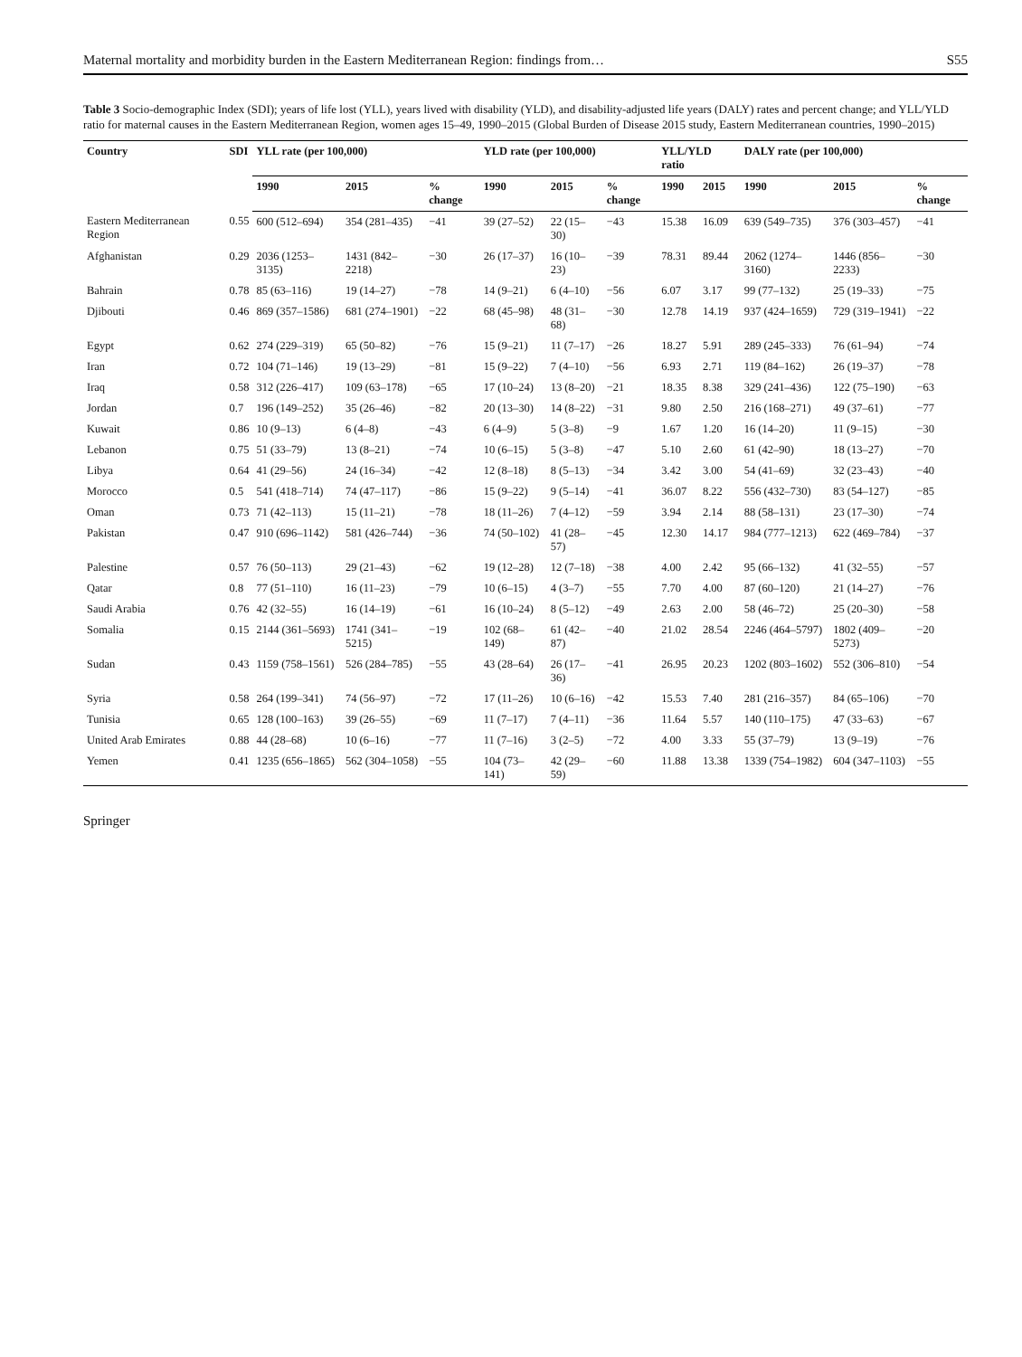Maternal mortality and morbidity burden in the Eastern Mediterranean Region: findings from… S55
Table 3 Socio-demographic Index (SDI); years of life lost (YLL), years lived with disability (YLD), and disability-adjusted life years (DALY) rates and percent change; and YLL/YLD ratio for maternal causes in the Eastern Mediterranean Region, women ages 15–49, 1990–2015 (Global Burden of Disease 2015 study, Eastern Mediterranean countries, 1990–2015)
| Country | SDI | YLL rate (per 100,000) | | | YLD rate (per 100,000) | | | YLL/YLD ratio | | DALY rate (per 100,000) | | |
| --- | --- | --- | --- | --- | --- | --- | --- | --- | --- | --- | --- | --- |
| | | 1990 | 2015 | % change | 1990 | 2015 | % change | 1990 | 2015 | 1990 | 2015 | % change |
| Eastern Mediterranean Region | 0.55 | 600 (512–694) | 354 (281–435) | −41 | 39 (27–52) | 22 (15–30) | −43 | 15.38 | 16.09 | 639 (549–735) | 376 (303–457) | −41 |
| Afghanistan | 0.29 | 2036 (1253–3135) | 1431 (842–2218) | −30 | 26 (17–37) | 16 (10–23) | −39 | 78.31 | 89.44 | 2062 (1274–3160) | 1446 (856–2233) | −30 |
| Bahrain | 0.78 | 85 (63–116) | 19 (14–27) | −78 | 14 (9–21) | 6 (4–10) | −56 | 6.07 | 3.17 | 99 (77–132) | 25 (19–33) | −75 |
| Djibouti | 0.46 | 869 (357–1586) | 681 (274–1901) | −22 | 68 (45–98) | 48 (31–68) | −30 | 12.78 | 14.19 | 937 (424–1659) | 729 (319–1941) | −22 |
| Egypt | 0.62 | 274 (229–319) | 65 (50–82) | −76 | 15 (9–21) | 11 (7–17) | −26 | 18.27 | 5.91 | 289 (245–333) | 76 (61–94) | −74 |
| Iran | 0.72 | 104 (71–146) | 19 (13–29) | −81 | 15 (9–22) | 7 (4–10) | −56 | 6.93 | 2.71 | 119 (84–162) | 26 (19–37) | −78 |
| Iraq | 0.58 | 312 (226–417) | 109 (63–178) | −65 | 17 (10–24) | 13 (8–20) | −21 | 18.35 | 8.38 | 329 (241–436) | 122 (75–190) | −63 |
| Jordan | 0.7 | 196 (149–252) | 35 (26–46) | −82 | 20 (13–30) | 14 (8–22) | −31 | 9.80 | 2.50 | 216 (168–271) | 49 (37–61) | −77 |
| Kuwait | 0.86 | 10 (9–13) | 6 (4–8) | −43 | 6 (4–9) | 5 (3–8) | −9 | 1.67 | 1.20 | 16 (14–20) | 11 (9–15) | −30 |
| Lebanon | 0.75 | 51 (33–79) | 13 (8–21) | −74 | 10 (6–15) | 5 (3–8) | −47 | 5.10 | 2.60 | 61 (42–90) | 18 (13–27) | −70 |
| Libya | 0.64 | 41 (29–56) | 24 (16–34) | −42 | 12 (8–18) | 8 (5–13) | −34 | 3.42 | 3.00 | 54 (41–69) | 32 (23–43) | −40 |
| Morocco | 0.5 | 541 (418–714) | 74 (47–117) | −86 | 15 (9–22) | 9 (5–14) | −41 | 36.07 | 8.22 | 556 (432–730) | 83 (54–127) | −85 |
| Oman | 0.73 | 71 (42–113) | 15 (11–21) | −78 | 18 (11–26) | 7 (4–12) | −59 | 3.94 | 2.14 | 88 (58–131) | 23 (17–30) | −74 |
| Pakistan | 0.47 | 910 (696–1142) | 581 (426–744) | −36 | 74 (50–102) | 41 (28–57) | −45 | 12.30 | 14.17 | 984 (777–1213) | 622 (469–784) | −37 |
| Palestine | 0.57 | 76 (50–113) | 29 (21–43) | −62 | 19 (12–28) | 12 (7–18) | −38 | 4.00 | 2.42 | 95 (66–132) | 41 (32–55) | −57 |
| Qatar | 0.8 | 77 (51–110) | 16 (11–23) | −79 | 10 (6–15) | 4 (3–7) | −55 | 7.70 | 4.00 | 87 (60–120) | 21 (14–27) | −76 |
| Saudi Arabia | 0.76 | 42 (32–55) | 16 (14–19) | −61 | 16 (10–24) | 8 (5–12) | −49 | 2.63 | 2.00 | 58 (46–72) | 25 (20–30) | −58 |
| Somalia | 0.15 | 2144 (361–5693) | 1741 (341–5215) | −19 | 102 (68–149) | 61 (42–87) | −40 | 21.02 | 28.54 | 2246 (464–5797) | 1802 (409–5273) | −20 |
| Sudan | 0.43 | 1159 (758–1561) | 526 (284–785) | −55 | 43 (28–64) | 26 (17–36) | −41 | 26.95 | 20.23 | 1202 (803–1602) | 552 (306–810) | −54 |
| Syria | 0.58 | 264 (199–341) | 74 (56–97) | −72 | 17 (11–26) | 10 (6–16) | −42 | 15.53 | 7.40 | 281 (216–357) | 84 (65–106) | −70 |
| Tunisia | 0.65 | 128 (100–163) | 39 (26–55) | −69 | 11 (7–17) | 7 (4–11) | −36 | 11.64 | 5.57 | 140 (110–175) | 47 (33–63) | −67 |
| United Arab Emirates | 0.88 | 44 (28–68) | 10 (6–16) | −77 | 11 (7–16) | 3 (2–5) | −72 | 4.00 | 3.33 | 55 (37–79) | 13 (9–19) | −76 |
| Yemen | 0.41 | 1235 (656–1865) | 562 (304–1058) | −55 | 104 (73–141) | 42 (29–59) | −60 | 11.88 | 13.38 | 1339 (754–1982) | 604 (347–1103) | −55 |
Springer